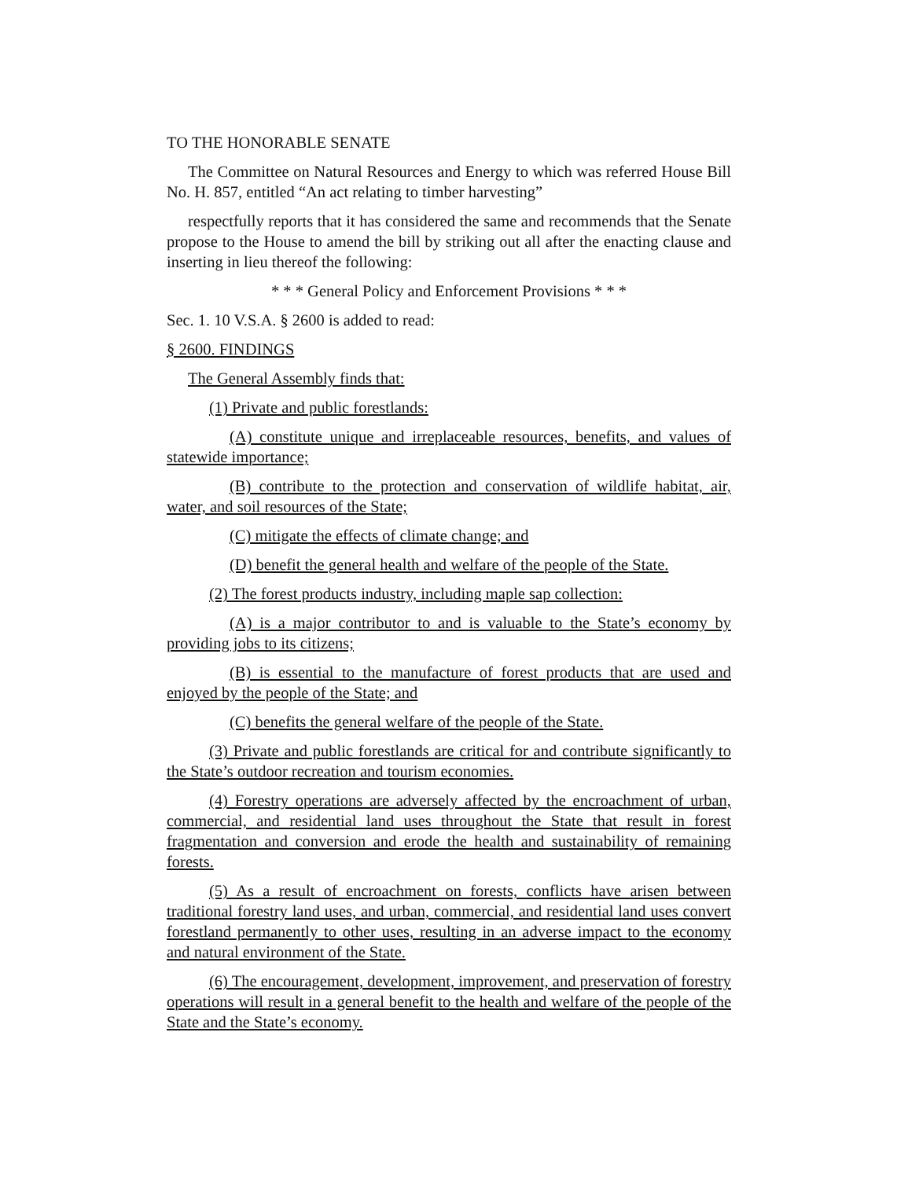TO THE HONORABLE SENATE
The Committee on Natural Resources and Energy to which was referred House Bill No. H. 857, entitled “An act relating to timber harvesting”
respectfully reports that it has considered the same and recommends that the Senate propose to the House to amend the bill by striking out all after the enacting clause and inserting in lieu thereof the following:
* * * General Policy and Enforcement Provisions * * *
Sec. 1. 10 V.S.A. § 2600 is added to read:
§ 2600. FINDINGS
The General Assembly finds that:
(1) Private and public forestlands:
(A) constitute unique and irreplaceable resources, benefits, and values of statewide importance;
(B) contribute to the protection and conservation of wildlife habitat, air, water, and soil resources of the State;
(C) mitigate the effects of climate change; and
(D) benefit the general health and welfare of the people of the State.
(2) The forest products industry, including maple sap collection:
(A) is a major contributor to and is valuable to the State’s economy by providing jobs to its citizens;
(B) is essential to the manufacture of forest products that are used and enjoyed by the people of the State; and
(C) benefits the general welfare of the people of the State.
(3) Private and public forestlands are critical for and contribute significantly to the State’s outdoor recreation and tourism economies.
(4) Forestry operations are adversely affected by the encroachment of urban, commercial, and residential land uses throughout the State that result in forest fragmentation and conversion and erode the health and sustainability of remaining forests.
(5) As a result of encroachment on forests, conflicts have arisen between traditional forestry land uses, and urban, commercial, and residential land uses convert forestland permanently to other uses, resulting in an adverse impact to the economy and natural environment of the State.
(6) The encouragement, development, improvement, and preservation of forestry operations will result in a general benefit to the health and welfare of the people of the State and the State’s economy.